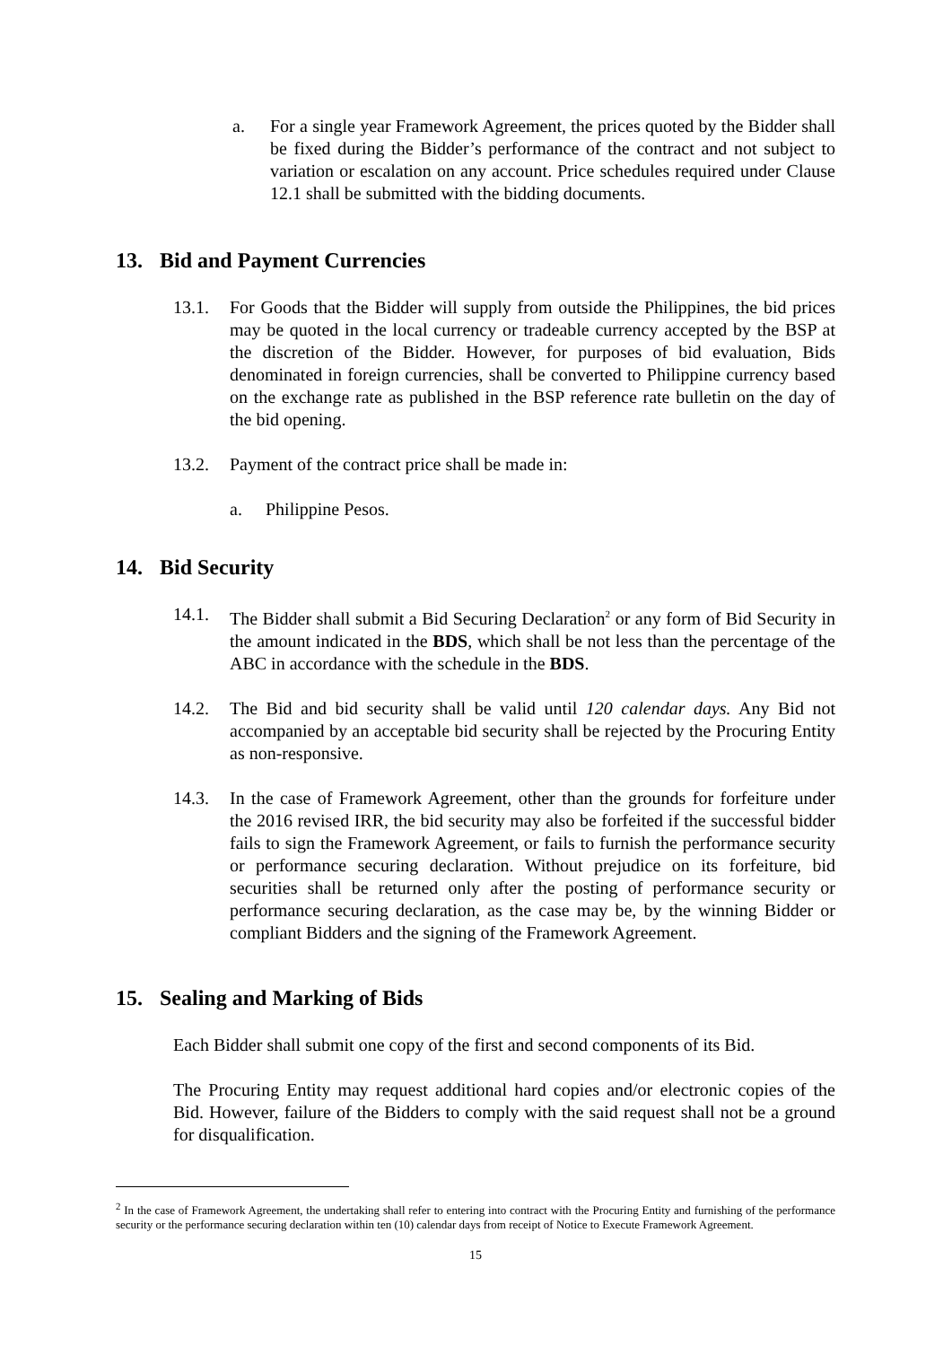a. For a single year Framework Agreement, the prices quoted by the Bidder shall be fixed during the Bidder’s performance of the contract and not subject to variation or escalation on any account. Price schedules required under Clause 12.1 shall be submitted with the bidding documents.
13. Bid and Payment Currencies
13.1. For Goods that the Bidder will supply from outside the Philippines, the bid prices may be quoted in the local currency or tradeable currency accepted by the BSP at the discretion of the Bidder. However, for purposes of bid evaluation, Bids denominated in foreign currencies, shall be converted to Philippine currency based on the exchange rate as published in the BSP reference rate bulletin on the day of the bid opening.
13.2. Payment of the contract price shall be made in:
a. Philippine Pesos.
14. Bid Security
14.1. The Bidder shall submit a Bid Securing Declaration<sup>2</sup> or any form of Bid Security in the amount indicated in the BDS, which shall be not less than the percentage of the ABC in accordance with the schedule in the BDS.
14.2. The Bid and bid security shall be valid until 120 calendar days. Any Bid not accompanied by an acceptable bid security shall be rejected by the Procuring Entity as non-responsive.
14.3. In the case of Framework Agreement, other than the grounds for forfeiture under the 2016 revised IRR, the bid security may also be forfeited if the successful bidder fails to sign the Framework Agreement, or fails to furnish the performance security or performance securing declaration. Without prejudice on its forfeiture, bid securities shall be returned only after the posting of performance security or performance securing declaration, as the case may be, by the winning Bidder or compliant Bidders and the signing of the Framework Agreement.
15. Sealing and Marking of Bids
Each Bidder shall submit one copy of the first and second components of its Bid.
The Procuring Entity may request additional hard copies and/or electronic copies of the Bid. However, failure of the Bidders to comply with the said request shall not be a ground for disqualification.
<sup>2</sup> In the case of Framework Agreement, the undertaking shall refer to entering into contract with the Procuring Entity and furnishing of the performance security or the performance securing declaration within ten (10) calendar days from receipt of Notice to Execute Framework Agreement.
15